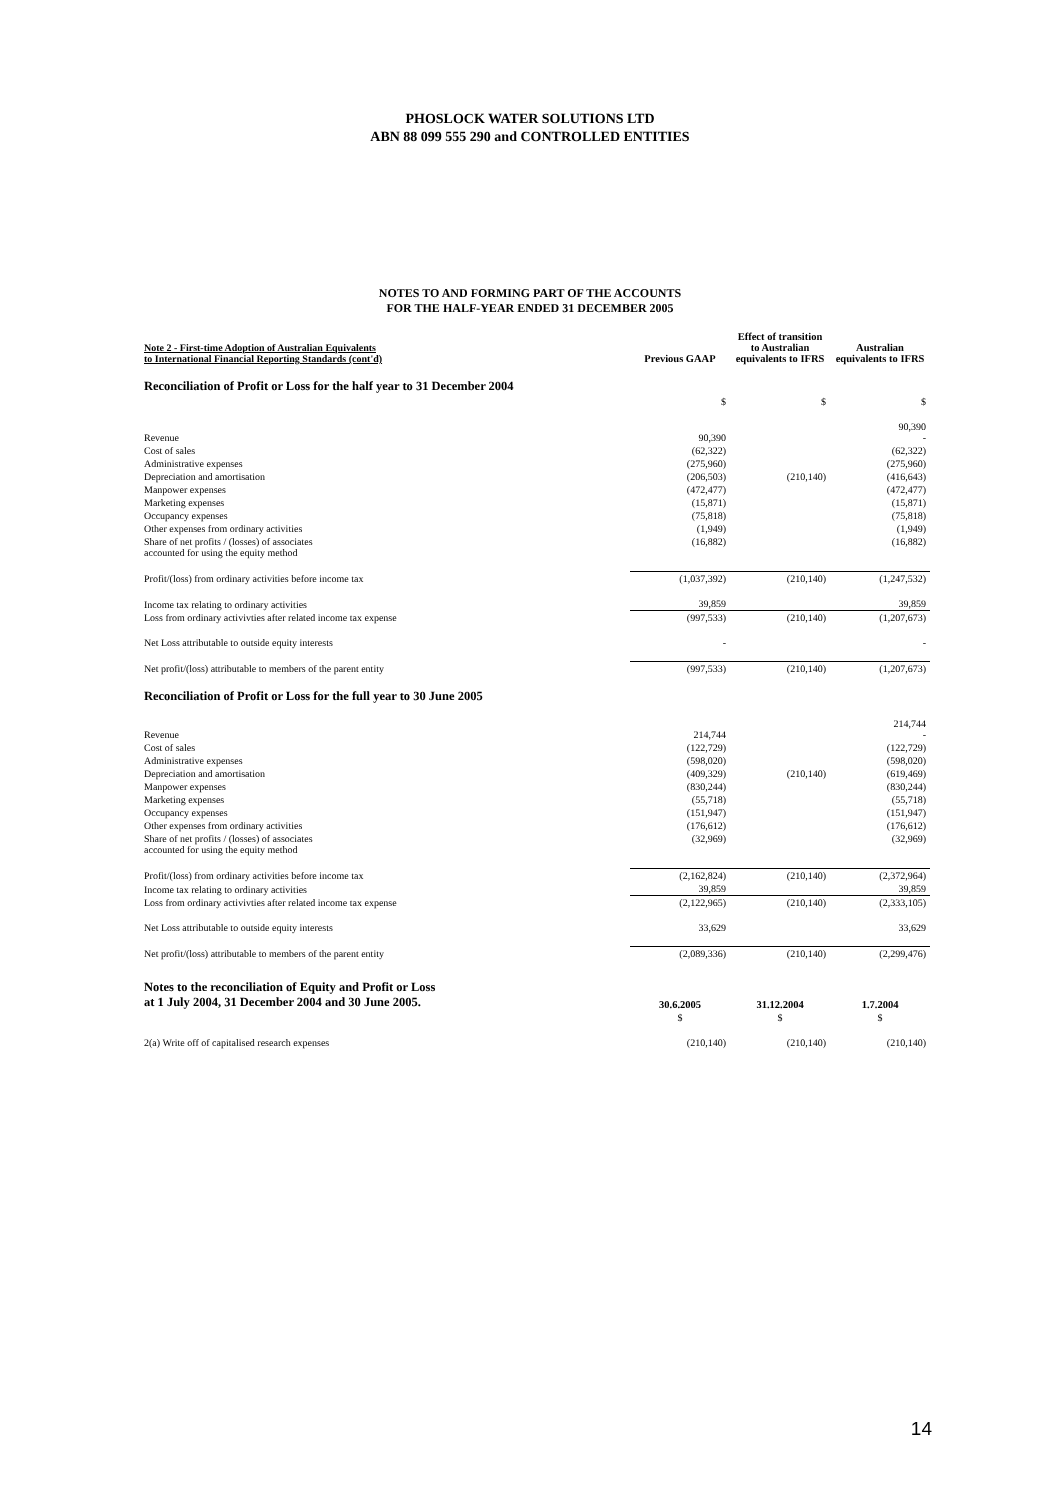PHOSLOCK WATER SOLUTIONS LTD
ABN 88 099 555 290 and CONTROLLED ENTITIES
NOTES TO AND FORMING PART OF THE ACCOUNTS
FOR THE HALF-YEAR ENDED 31 DECEMBER 2005
| Note 2 - First-time Adoption of Australian Equivalents to International Financial Reporting Standards (cont'd) | Previous GAAP | Effect of transition to Australian equivalents to IFRS | Australian equivalents to IFRS |
| Reconciliation of Profit or Loss for the half year to 31 December 2004 | | | |
| | $ | $ | $ |
| Revenue | 90,390 | | 90,390 - |
| Cost of sales | (62,322) | | (62,322) |
| Administrative expenses | (275,960) | | (275,960) |
| Depreciation and amortisation | (206,503) | (210,140) | (416,643) |
| Manpower expenses | (472,477) | | (472,477) |
| Marketing expenses | (15,871) | | (15,871) |
| Occupancy expenses | (75,818) | | (75,818) |
| Other expenses from ordinary activities | (1,949) | | (1,949) |
| Share of net profits / (losses) of associates accounted for using the equity method | (16,882) | | (16,882) |
| Profit/(loss) from ordinary activities before income tax | (1,037,392) | (210,140) | (1,247,532) |
| Income tax relating to ordinary activities | 39,859 | | 39,859 |
| Loss from ordinary activivties after related income tax expense | (997,533) | (210,140) | (1,207,673) |
| Net Loss attributable to outside equity interests | - | | - |
| Net profit/(loss) attributable to members of the parent entity | (997,533) | (210,140) | (1,207,673) |
| Reconciliation of Profit or Loss for the full year to 30 June 2005 | | | |
| Revenue | 214,744 | | 214,744 - |
| Cost of sales | (122,729) | | (122,729) |
| Administrative expenses | (598,020) | | (598,020) |
| Depreciation and amortisation | (409,329) | (210,140) | (619,469) |
| Manpower expenses | (830,244) | | (830,244) |
| Marketing expenses | (55,718) | | (55,718) |
| Occupancy expenses | (151,947) | | (151,947) |
| Other expenses from ordinary activities | (176,612) | | (176,612) |
| Share of net profits / (losses) of associates accounted for using the equity method | (32,969) | | (32,969) |
| Profit/(loss) from ordinary activities before income tax | (2,162,824) | (210,140) | (2,372,964) |
| Income tax relating to ordinary activities | 39,859 | | 39,859 |
| Loss from ordinary activivties after related income tax expense | (2,122,965) | (210,140) | (2,333,105) |
| Net Loss attributable to outside equity interests | 33,629 | | 33,629 |
| Net profit/(loss) attributable to members of the parent entity | (2,089,336) | (210,140) | (2,299,476) |
| Notes to the reconciliation of Equity and Profit or Loss at 1 July 2004, 31 December 2004 and 30 June 2005. | 30.6.2005 | 31.12.2004 | 1.7.2004 |
| | $ | $ | $ |
| 2(a) Write off of capitalised research expenses | (210,140) | (210,140) | (210,140) |
14